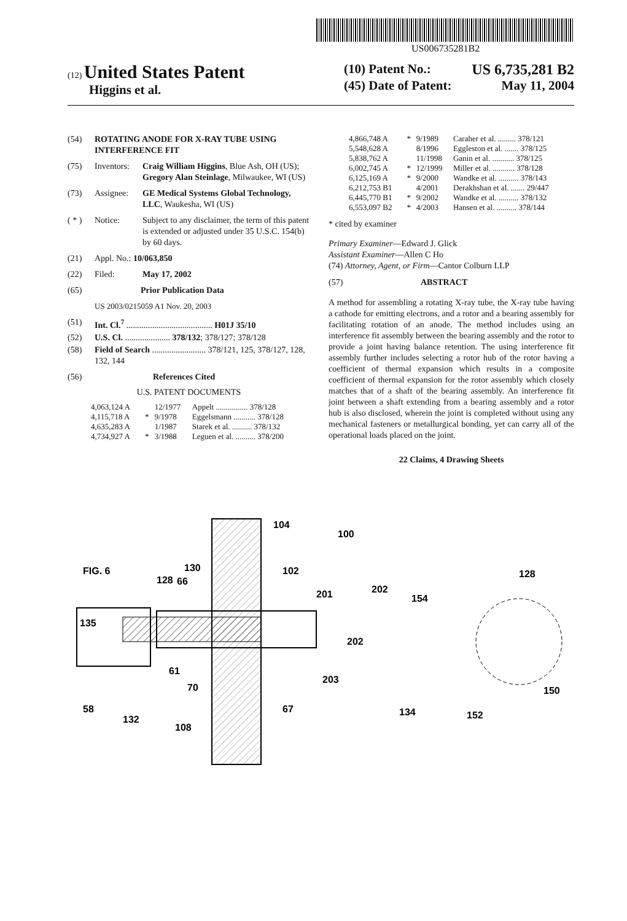US006735281B2
(12) United States Patent
Higgins et al.
(10) Patent No.: US 6,735,281 B2
(45) Date of Patent: May 11, 2004
(54) ROTATING ANODE FOR X-RAY TUBE USING INTERFERENCE FIT
(75) Inventors: Craig William Higgins, Blue Ash, OH (US); Gregory Alan Steinlage, Milwaukee, WI (US)
(73) Assignee: GE Medical Systems Global Technology, LLC, Waukesha, WI (US)
( * ) Notice: Subject to any disclaimer, the term of this patent is extended or adjusted under 35 U.S.C. 154(b) by 60 days.
(21) Appl. No.: 10/063,850
(22) Filed: May 17, 2002
(65) Prior Publication Data
US 2003/0215059 A1 Nov. 20, 2003
(51) Int. Cl.<sup>7</sup> ........................................ H01J 35/10
(52) U.S. Cl. ..................... 378/132; 378/127; 378/128
(58) Field of Search ......................... 378/121, 125, 378/127, 128, 132, 144
(56) References Cited
U.S. PATENT DOCUMENTS
| 4,063,124 A | | 12/1977 | Appelt ................ 378/128 |
| 4,115,718 A | * | 9/1978 | Eggelsmann ........... 378/128 |
| 4,635,283 A | | 1/1987 | Starek et al. .......... 378/132 |
| 4,734,927 A | * | 3/1988 | Leguen et al. .......... 378/200 |
| 4,866,748 A | * | 9/1989 | Caraher et al. ......... 378/121 |
| 5,548,628 A | | 8/1996 | Eggleston et al. ....... 378/125 |
| 5,838,762 A | | 11/1998 | Ganin et al. ........... 378/125 |
| 6,002,745 A | * | 12/1999 | Miller et al. ........... 378/128 |
| 6,125,169 A | * | 9/2000 | Wandke et al. .......... 378/143 |
| 6,212,753 B1 | | 4/2001 | Derakhshan et al. ....... 29/447 |
| 6,445,770 B1 | * | 9/2002 | Wandke et al. .......... 378/132 |
| 6,553,097 B2 | * | 4/2003 | Hansen et al. .......... 378/144 |
* cited by examiner
Primary Examiner—Edward J. Glick
Assistant Examiner—Allen C Ho
(74) Attorney, Agent, or Firm—Cantor Colburn LLP
(57) ABSTRACT
A method for assembling a rotating X-ray tube, the X-ray tube having a cathode for emitting electrons, and a rotor and a bearing assembly for facilitating rotation of an anode. The method includes using an interference fit assembly between the bearing assembly and the rotor to provide a joint having balance retention. The using interference fit assembly further includes selecting a rotor hub of the rotor having a coefficient of thermal expansion which results in a composite coefficient of thermal expansion for the rotor assembly which closely matches that of a shaft of the bearing assembly. An interference fit joint between a shaft extending from a bearing assembly and a rotor hub is also disclosed, wherein the joint is completed without using any mechanical fasteners or metallurgical bonding, yet can carry all of the operational loads placed on the joint.
22 Claims, 4 Drawing Sheets
FIG. 6
104
100
130
102
128
66
201
202
135
202
61
70
203
58
132
108
67
128
154
134
152
150